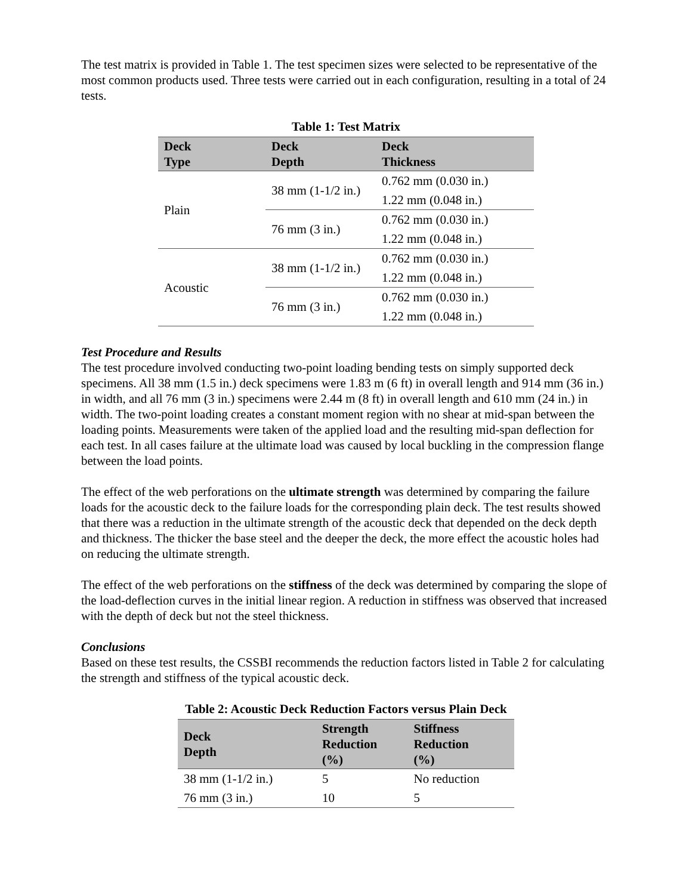The test matrix is provided in Table 1. The test specimen sizes were selected to be representative of the most common products used. Three tests were carried out in each configuration, resulting in a total of 24 tests.
Table 1: Test Matrix
| Deck Type | Deck Depth | Deck Thickness |
| --- | --- | --- |
| Plain | 38 mm (1-1/2 in.) | 0.762 mm (0.030 in.) |
| | | 1.22 mm (0.048 in.) |
| | 76 mm (3 in.) | 0.762 mm (0.030 in.) |
| | | 1.22 mm (0.048 in.) |
| Acoustic | 38 mm (1-1/2 in.) | 0.762 mm (0.030 in.) |
| | | 1.22 mm (0.048 in.) |
| | 76 mm (3 in.) | 0.762 mm (0.030 in.) |
| | | 1.22 mm (0.048 in.) |
Test Procedure and Results
The test procedure involved conducting two-point loading bending tests on simply supported deck specimens. All 38 mm (1.5 in.) deck specimens were 1.83 m (6 ft) in overall length and 914 mm (36 in.) in width, and all 76 mm (3 in.) specimens were 2.44 m (8 ft) in overall length and 610 mm (24 in.) in width. The two-point loading creates a constant moment region with no shear at mid-span between the loading points. Measurements were taken of the applied load and the resulting mid-span deflection for each test. In all cases failure at the ultimate load was caused by local buckling in the compression flange between the load points.
The effect of the web perforations on the ultimate strength was determined by comparing the failure loads for the acoustic deck to the failure loads for the corresponding plain deck. The test results showed that there was a reduction in the ultimate strength of the acoustic deck that depended on the deck depth and thickness. The thicker the base steel and the deeper the deck, the more effect the acoustic holes had on reducing the ultimate strength.
The effect of the web perforations on the stiffness of the deck was determined by comparing the slope of the load-deflection curves in the initial linear region. A reduction in stiffness was observed that increased with the depth of deck but not the steel thickness.
Conclusions
Based on these test results, the CSSBI recommends the reduction factors listed in Table 2 for calculating the strength and stiffness of the typical acoustic deck.
Table 2: Acoustic Deck Reduction Factors versus Plain Deck
| Deck Depth | Strength Reduction (%) | Stiffness Reduction (%) |
| --- | --- | --- |
| 38 mm (1-1/2 in.) | 5 | No reduction |
| 76 mm (3 in.) | 10 | 5 |